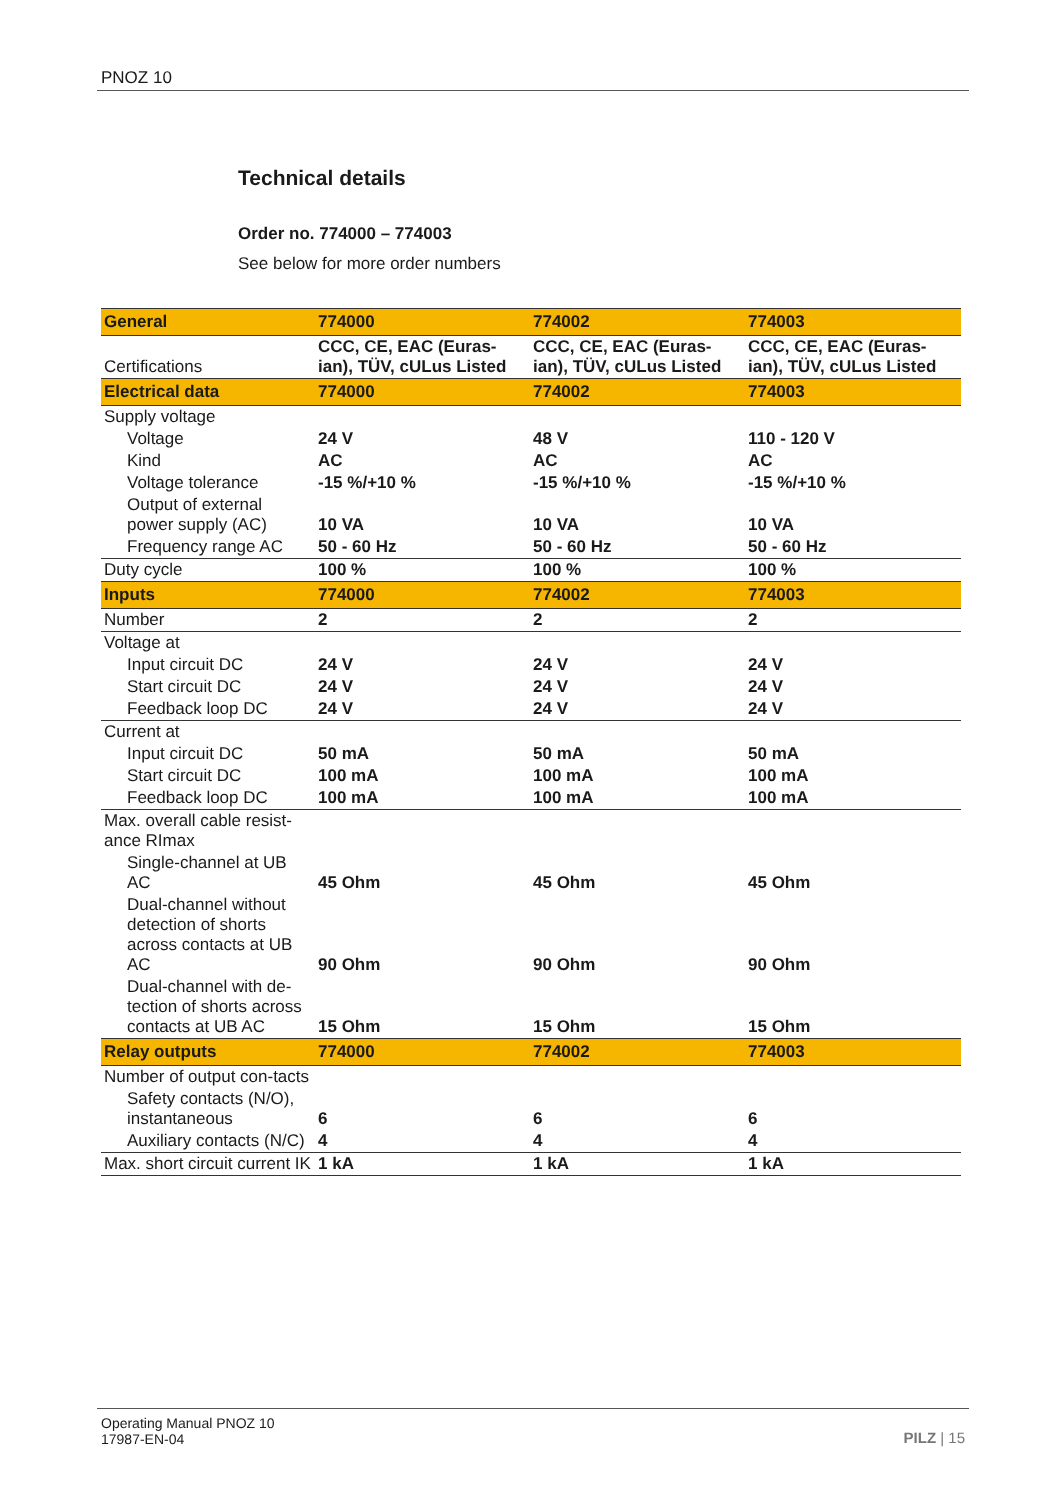PNOZ 10
Technical details
Order no. 774000 – 774003
See below for more order numbers
| General | 774000 | 774002 | 774003 |
| --- | --- | --- | --- |
| Certifications | CCC, CE, EAC (Euras-ian), TÜV, cULus Listed | CCC, CE, EAC (Euras-ian), TÜV, cULus Listed | CCC, CE, EAC (Euras-ian), TÜV, cULus Listed |
| Electrical data | 774000 | 774002 | 774003 |
| Supply voltage | | | |
| Voltage | 24 V | 48 V | 110 - 120 V |
| Kind | AC | AC | AC |
| Voltage tolerance | -15 %/+10 % | -15 %/+10 % | -15 %/+10 % |
| Output of external power supply (AC) | 10 VA | 10 VA | 10 VA |
| Frequency range AC | 50 - 60 Hz | 50 - 60 Hz | 50 - 60 Hz |
| Duty cycle | 100 % | 100 % | 100 % |
| Inputs | 774000 | 774002 | 774003 |
| Number | 2 | 2 | 2 |
| Voltage at | | | |
| Input circuit DC | 24 V | 24 V | 24 V |
| Start circuit DC | 24 V | 24 V | 24 V |
| Feedback loop DC | 24 V | 24 V | 24 V |
| Current at | | | |
| Input circuit DC | 50 mA | 50 mA | 50 mA |
| Start circuit DC | 100 mA | 100 mA | 100 mA |
| Feedback loop DC | 100 mA | 100 mA | 100 mA |
| Max. overall cable resist-ance RImax | | | |
| Single-channel at UB AC | 45 Ohm | 45 Ohm | 45 Ohm |
| Dual-channel without detection of shorts across contacts at UB AC | 90 Ohm | 90 Ohm | 90 Ohm |
| Dual-channel with de-tection of shorts across contacts at UB AC | 15 Ohm | 15 Ohm | 15 Ohm |
| Relay outputs | 774000 | 774002 | 774003 |
| Number of output con-tacts | | | |
| Safety contacts (N/O), instantaneous | 6 | 6 | 6 |
| Auxiliary contacts (N/C) | 4 | 4 | 4 |
| Max. short circuit current IK | 1 kA | 1 kA | 1 kA |
Operating Manual PNOZ 10
17987-EN-04
PILZ | 15